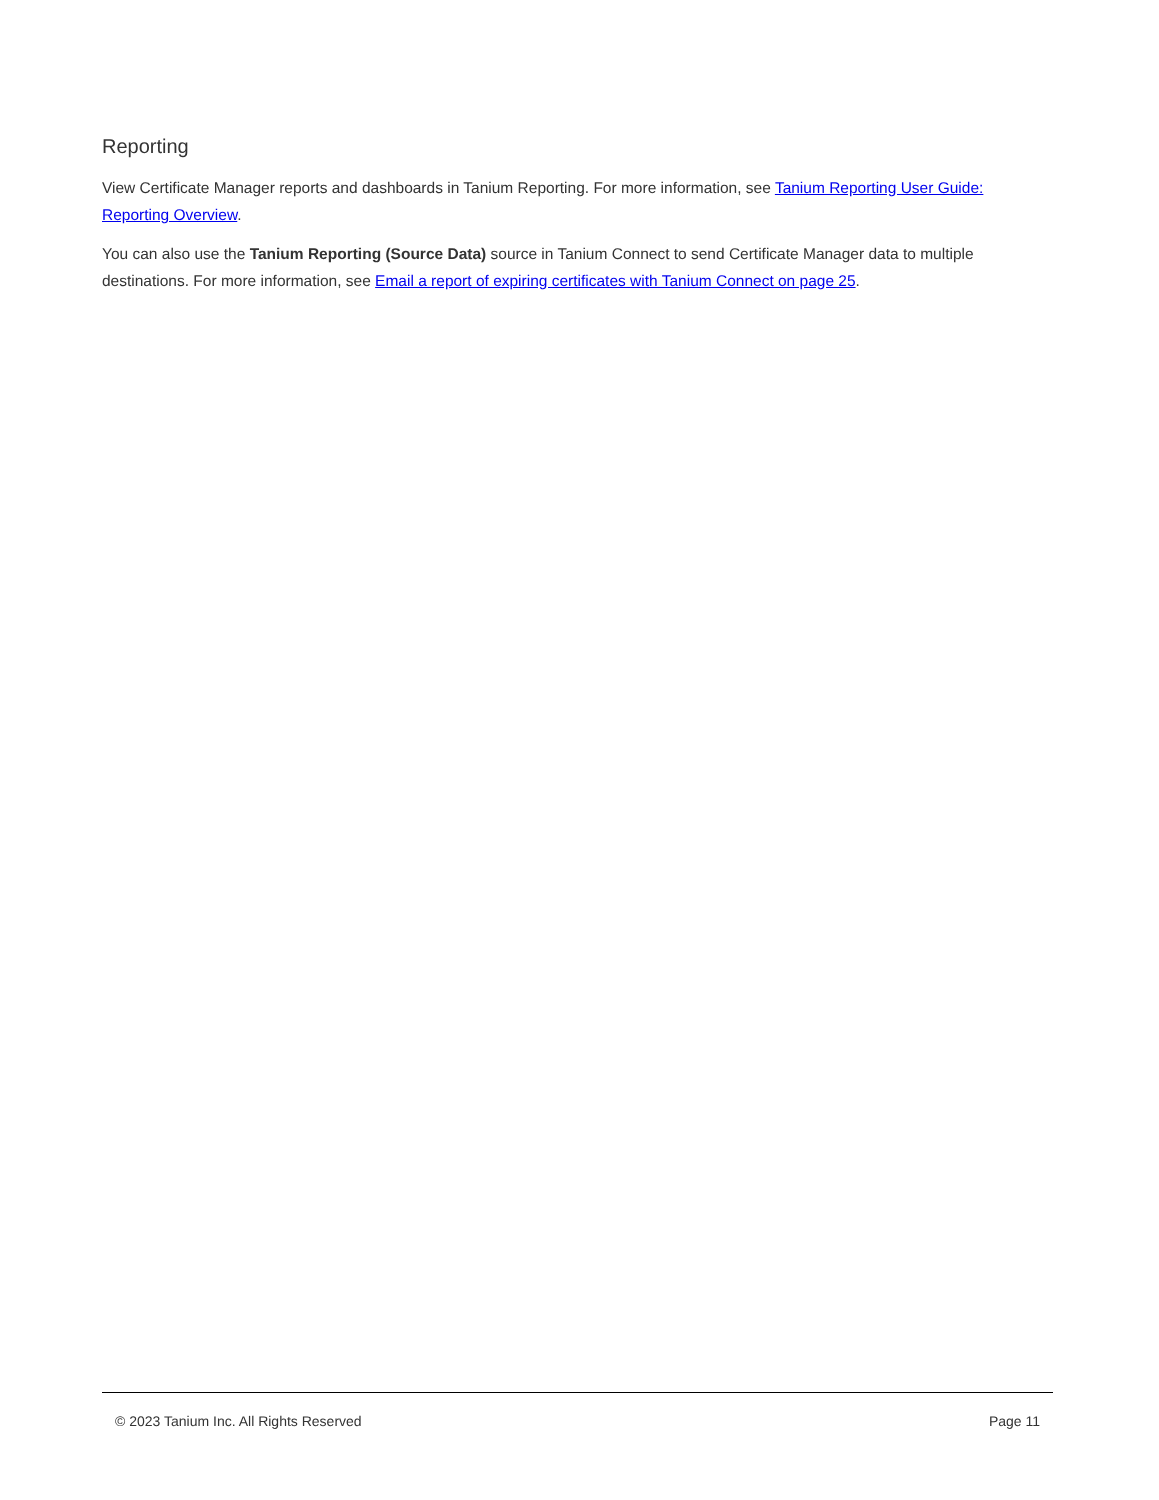Reporting
View Certificate Manager reports and dashboards in Tanium Reporting. For more information, see Tanium Reporting User Guide: Reporting Overview.
You can also use the Tanium Reporting (Source Data) source in Tanium Connect to send Certificate Manager data to multiple destinations. For more information, see Email a report of expiring certificates with Tanium Connect on page 25.
© 2023 Tanium Inc. All Rights Reserved Page 11